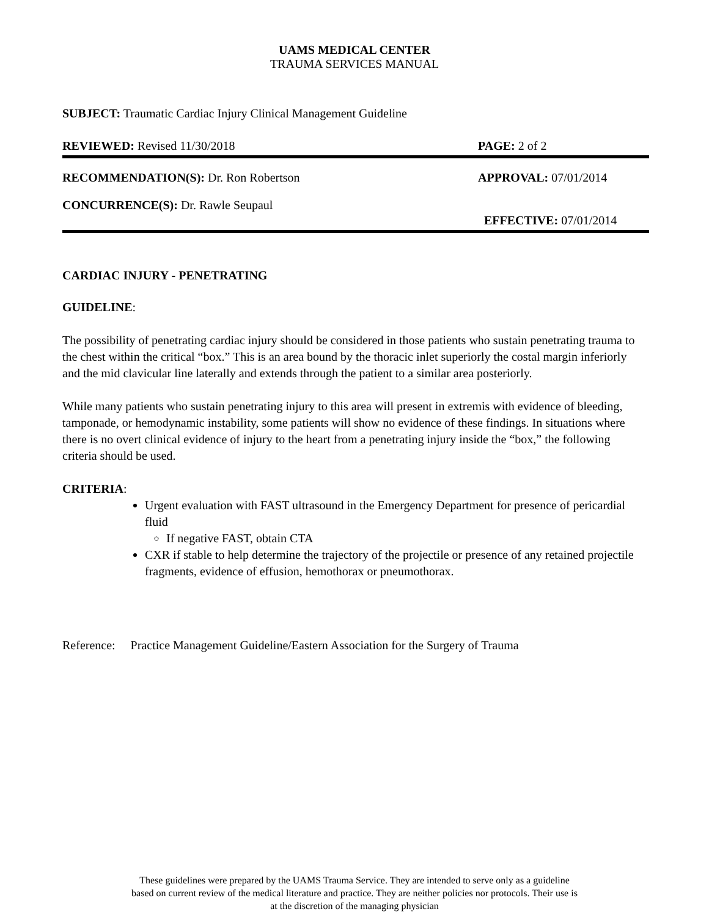UAMS MEDICAL CENTER
TRAUMA SERVICES MANUAL
SUBJECT: Traumatic Cardiac Injury Clinical Management Guideline
REVIEWED: Revised 11/30/2018 PAGE: 2 of 2
RECOMMENDATION(S): Dr. Ron Robertson APPROVAL: 07/01/2014
CONCURRENCE(S): Dr. Rawle Seupaul
EFFECTIVE: 07/01/2014
CARDIAC INJURY - PENETRATING
GUIDELINE:
The possibility of penetrating cardiac injury should be considered in those patients who sustain penetrating trauma to the chest within the critical “box.” This is an area bound by the thoracic inlet superiorly the costal margin inferiorly and the mid clavicular line laterally and extends through the patient to a similar area posteriorly.
While many patients who sustain penetrating injury to this area will present in extremis with evidence of bleeding, tamponade, or hemodynamic instability, some patients will show no evidence of these findings. In situations where there is no overt clinical evidence of injury to the heart from a penetrating injury inside the “box,” the following criteria should be used.
CRITERIA:
Urgent evaluation with FAST ultrasound in the Emergency Department for presence of pericardial fluid
If negative FAST, obtain CTA
CXR if stable to help determine the trajectory of the projectile or presence of any retained projectile fragments, evidence of effusion, hemothorax or pneumothorax.
Reference: Practice Management Guideline/Eastern Association for the Surgery of Trauma
These guidelines were prepared by the UAMS Trauma Service. They are intended to serve only as a guideline
based on current review of the medical literature and practice. They are neither policies nor protocols. Their use is
at the discretion of the managing physician